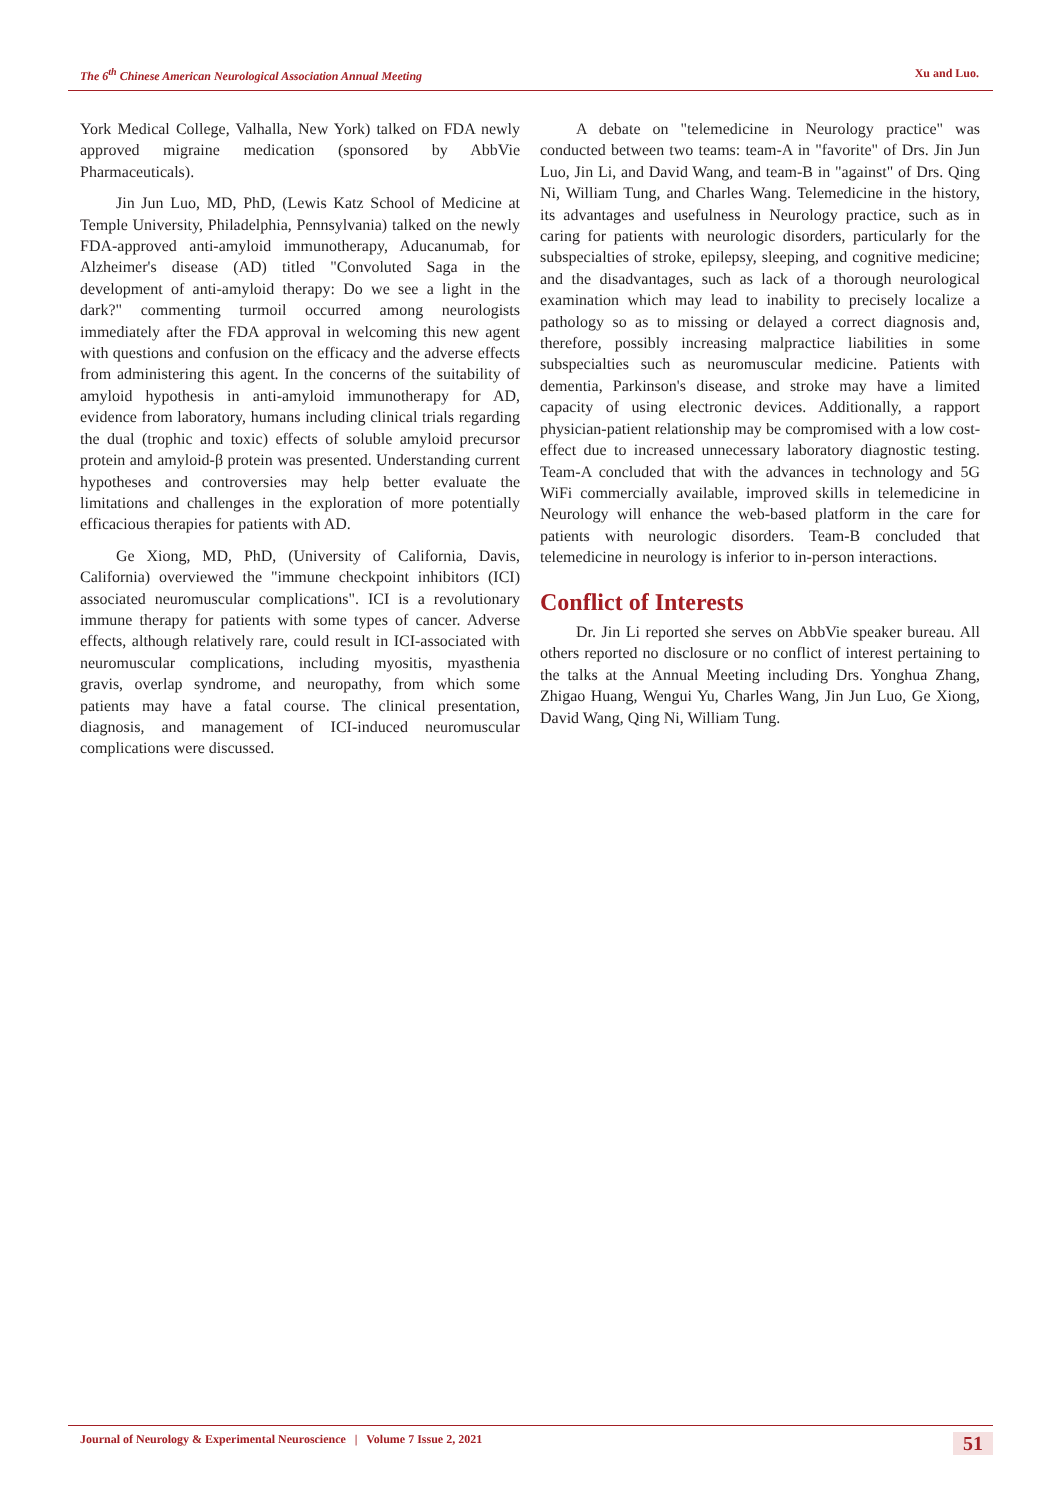The 6<sup>th</sup> Chinese American Neurological Association Annual Meeting Xu and Luo.
York Medical College, Valhalla, New York) talked on FDA newly approved migraine medication (sponsored by AbbVie Pharmaceuticals).
Jin Jun Luo, MD, PhD, (Lewis Katz School of Medicine at Temple University, Philadelphia, Pennsylvania) talked on the newly FDA-approved anti-amyloid immunotherapy, Aducanumab, for Alzheimer's disease (AD) titled "Convoluted Saga in the development of anti-amyloid therapy: Do we see a light in the dark?" commenting turmoil occurred among neurologists immediately after the FDA approval in welcoming this new agent with questions and confusion on the efficacy and the adverse effects from administering this agent. In the concerns of the suitability of amyloid hypothesis in anti-amyloid immunotherapy for AD, evidence from laboratory, humans including clinical trials regarding the dual (trophic and toxic) effects of soluble amyloid precursor protein and amyloid-β protein was presented. Understanding current hypotheses and controversies may help better evaluate the limitations and challenges in the exploration of more potentially efficacious therapies for patients with AD.
Ge Xiong, MD, PhD, (University of California, Davis, California) overviewed the "immune checkpoint inhibitors (ICI) associated neuromuscular complications". ICI is a revolutionary immune therapy for patients with some types of cancer. Adverse effects, although relatively rare, could result in ICI-associated with neuromuscular complications, including myositis, myasthenia gravis, overlap syndrome, and neuropathy, from which some patients may have a fatal course. The clinical presentation, diagnosis, and management of ICI-induced neuromuscular complications were discussed.
A debate on "telemedicine in Neurology practice" was conducted between two teams: team-A in "favorite" of Drs. Jin Jun Luo, Jin Li, and David Wang, and team-B in "against" of Drs. Qing Ni, William Tung, and Charles Wang. Telemedicine in the history, its advantages and usefulness in Neurology practice, such as in caring for patients with neurologic disorders, particularly for the subspecialties of stroke, epilepsy, sleeping, and cognitive medicine; and the disadvantages, such as lack of a thorough neurological examination which may lead to inability to precisely localize a pathology so as to missing or delayed a correct diagnosis and, therefore, possibly increasing malpractice liabilities in some subspecialties such as neuromuscular medicine. Patients with dementia, Parkinson's disease, and stroke may have a limited capacity of using electronic devices. Additionally, a rapport physician-patient relationship may be compromised with a low cost-effect due to increased unnecessary laboratory diagnostic testing. Team-A concluded that with the advances in technology and 5G WiFi commercially available, improved skills in telemedicine in Neurology will enhance the web-based platform in the care for patients with neurologic disorders. Team-B concluded that telemedicine in neurology is inferior to in-person interactions.
Conflict of Interests
Dr. Jin Li reported she serves on AbbVie speaker bureau. All others reported no disclosure or no conflict of interest pertaining to the talks at the Annual Meeting including Drs. Yonghua Zhang, Zhigao Huang, Wengui Yu, Charles Wang, Jin Jun Luo, Ge Xiong, David Wang, Qing Ni, William Tung.
Journal of Neurology & Experimental Neuroscience | Volume 7 Issue 2, 2021 51